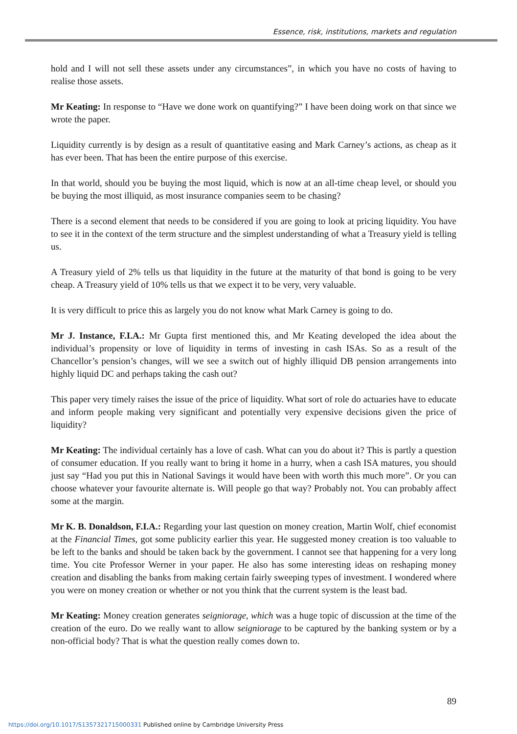Essence, risk, institutions, markets and regulation
hold and I will not sell these assets under any circumstances”, in which you have no costs of having to realise those assets.
Mr Keating: In response to “Have we done work on quantifying?” I have been doing work on that since we wrote the paper.
Liquidity currently is by design as a result of quantitative easing and Mark Carney’s actions, as cheap as it has ever been. That has been the entire purpose of this exercise.
In that world, should you be buying the most liquid, which is now at an all-time cheap level, or should you be buying the most illiquid, as most insurance companies seem to be chasing?
There is a second element that needs to be considered if you are going to look at pricing liquidity. You have to see it in the context of the term structure and the simplest understanding of what a Treasury yield is telling us.
A Treasury yield of 2% tells us that liquidity in the future at the maturity of that bond is going to be very cheap. A Treasury yield of 10% tells us that we expect it to be very, very valuable.
It is very difficult to price this as largely you do not know what Mark Carney is going to do.
Mr J. Instance, F.I.A.: Mr Gupta first mentioned this, and Mr Keating developed the idea about the individual’s propensity or love of liquidity in terms of investing in cash ISAs. So as a result of the Chancellor’s pension’s changes, will we see a switch out of highly illiquid DB pension arrangements into highly liquid DC and perhaps taking the cash out?
This paper very timely raises the issue of the price of liquidity. What sort of role do actuaries have to educate and inform people making very significant and potentially very expensive decisions given the price of liquidity?
Mr Keating: The individual certainly has a love of cash. What can you do about it? This is partly a question of consumer education. If you really want to bring it home in a hurry, when a cash ISA matures, you should just say “Had you put this in National Savings it would have been with worth this much more”. Or you can choose whatever your favourite alternate is. Will people go that way? Probably not. You can probably affect some at the margin.
Mr K. B. Donaldson, F.I.A.: Regarding your last question on money creation, Martin Wolf, chief economist at the Financial Times, got some publicity earlier this year. He suggested money creation is too valuable to be left to the banks and should be taken back by the government. I cannot see that happening for a very long time. You cite Professor Werner in your paper. He also has some interesting ideas on reshaping money creation and disabling the banks from making certain fairly sweeping types of investment. I wondered where you were on money creation or whether or not you think that the current system is the least bad.
Mr Keating: Money creation generates seigniorage, which was a huge topic of discussion at the time of the creation of the euro. Do we really want to allow seigniorage to be captured by the banking system or by a non-official body? That is what the question really comes down to.
89
https://doi.org/10.1017/S1357321715000331 Published online by Cambridge University Press